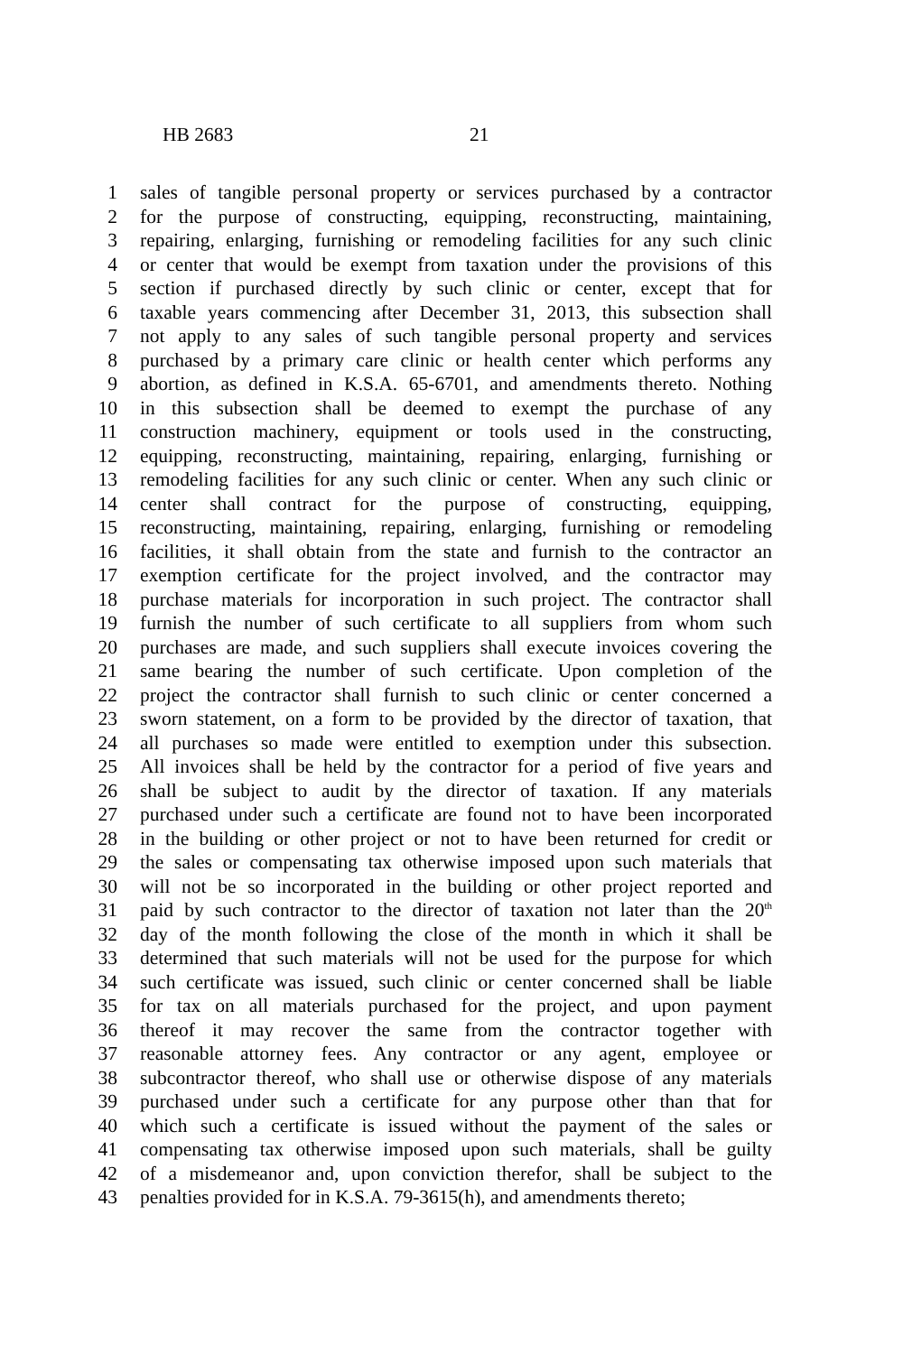HB 2683 21
1 sales of tangible personal property or services purchased by a contractor
2 for the purpose of constructing, equipping, reconstructing, maintaining,
3 repairing, enlarging, furnishing or remodeling facilities for any such clinic
4 or center that would be exempt from taxation under the provisions of this
5 section if purchased directly by such clinic or center, except that for
6 taxable years commencing after December 31, 2013, this subsection shall
7 not apply to any sales of such tangible personal property and services
8 purchased by a primary care clinic or health center which performs any
9 abortion, as defined in K.S.A. 65-6701, and amendments thereto. Nothing
10 in this subsection shall be deemed to exempt the purchase of any
11 construction machinery, equipment or tools used in the constructing,
12 equipping, reconstructing, maintaining, repairing, enlarging, furnishing or
13 remodeling facilities for any such clinic or center. When any such clinic or
14 center shall contract for the purpose of constructing, equipping,
15 reconstructing, maintaining, repairing, enlarging, furnishing or remodeling
16 facilities, it shall obtain from the state and furnish to the contractor an
17 exemption certificate for the project involved, and the contractor may
18 purchase materials for incorporation in such project. The contractor shall
19 furnish the number of such certificate to all suppliers from whom such
20 purchases are made, and such suppliers shall execute invoices covering the
21 same bearing the number of such certificate. Upon completion of the
22 project the contractor shall furnish to such clinic or center concerned a
23 sworn statement, on a form to be provided by the director of taxation, that
24 all purchases so made were entitled to exemption under this subsection.
25 All invoices shall be held by the contractor for a period of five years and
26 shall be subject to audit by the director of taxation. If any materials
27 purchased under such a certificate are found not to have been incorporated
28 in the building or other project or not to have been returned for credit or
29 the sales or compensating tax otherwise imposed upon such materials that
30 will not be so incorporated in the building or other project reported and
31 paid by such contractor to the director of taxation not later than the 20<sup>th</sup>
32 day of the month following the close of the month in which it shall be
33 determined that such materials will not be used for the purpose for which
34 such certificate was issued, such clinic or center concerned shall be liable
35 for tax on all materials purchased for the project, and upon payment
36 thereof it may recover the same from the contractor together with
37 reasonable attorney fees. Any contractor or any agent, employee or
38 subcontractor thereof, who shall use or otherwise dispose of any materials
39 purchased under such a certificate for any purpose other than that for
40 which such a certificate is issued without the payment of the sales or
41 compensating tax otherwise imposed upon such materials, shall be guilty
42 of a misdemeanor and, upon conviction therefor, shall be subject to the
43 penalties provided for in K.S.A. 79-3615(h), and amendments thereto;